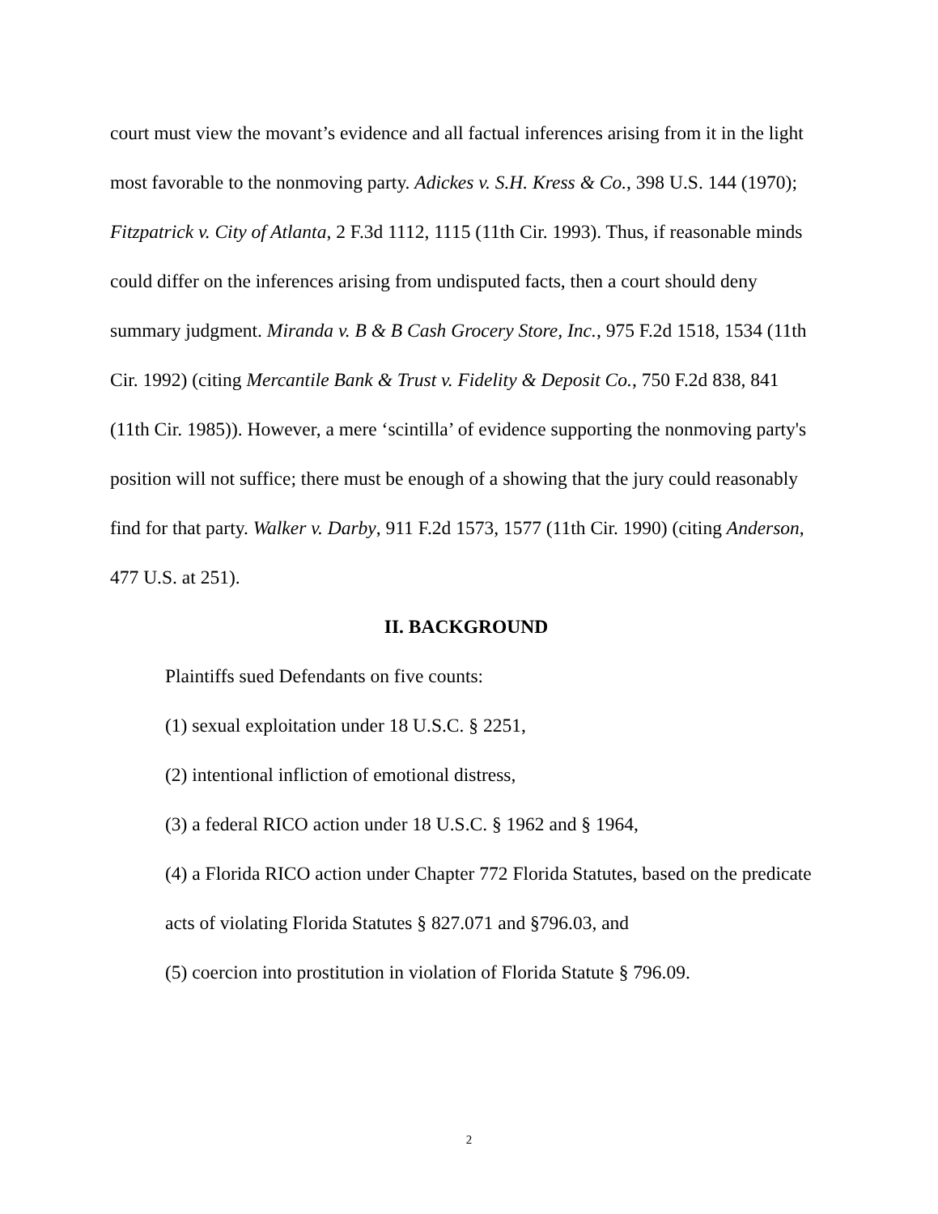court must view the movant’s evidence and all factual inferences arising from it in the light most favorable to the nonmoving party. Adickes v. S.H. Kress & Co., 398 U.S. 144 (1970); Fitzpatrick v. City of Atlanta, 2 F.3d 1112, 1115 (11th Cir. 1993). Thus, if reasonable minds could differ on the inferences arising from undisputed facts, then a court should deny summary judgment. Miranda v. B & B Cash Grocery Store, Inc., 975 F.2d 1518, 1534 (11th Cir. 1992) (citing Mercantile Bank & Trust v. Fidelity & Deposit Co., 750 F.2d 838, 841 (11th Cir. 1985)). However, a mere ‘scintilla’ of evidence supporting the nonmoving party's position will not suffice; there must be enough of a showing that the jury could reasonably find for that party. Walker v. Darby, 911 F.2d 1573, 1577 (11th Cir. 1990) (citing Anderson, 477 U.S. at 251).
II. BACKGROUND
Plaintiffs sued Defendants on five counts:
(1) sexual exploitation under 18 U.S.C. § 2251,
(2) intentional infliction of emotional distress,
(3) a federal RICO action under 18 U.S.C. § 1962 and § 1964,
(4) a Florida RICO action under Chapter 772 Florida Statutes, based on the predicate acts of violating Florida Statutes § 827.071 and §796.03, and
(5) coercion into prostitution in violation of Florida Statute § 796.09.
2